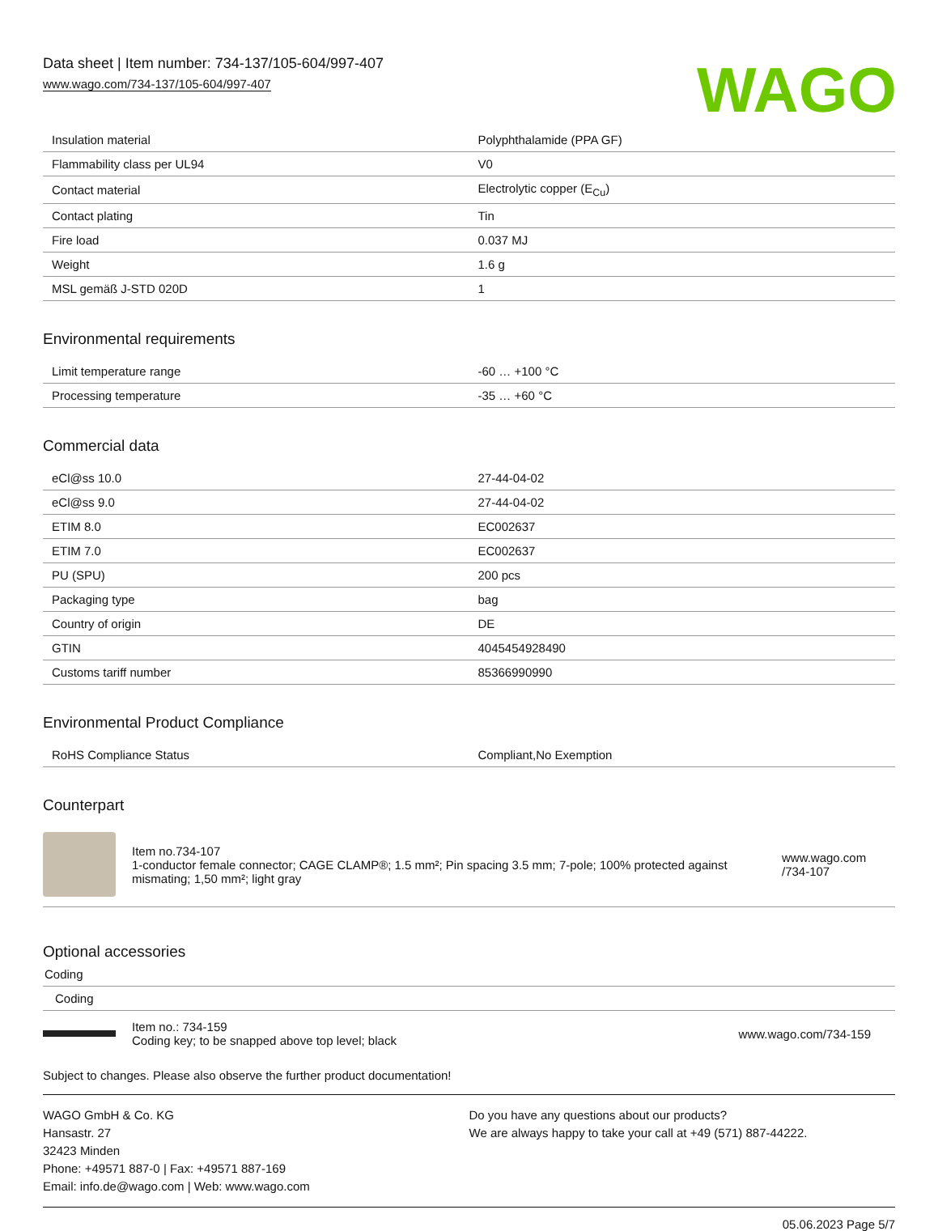Data sheet | Item number: 734-137/105-604/997-407
www.wago.com/734-137/105-604/997-407
WAGO
| Insulation material | Polyphthalamide (PPA GF) |
| Flammability class per UL94 | V0 |
| Contact material | Electrolytic copper (E<sub>Cu</sub>) |
| Contact plating | Tin |
| Fire load | 0.037 MJ |
| Weight | 1.6 g |
| MSL gemäß J-STD 020D | 1 |
Environmental requirements
| Limit temperature range | -60 … +100 °C |
| Processing temperature | -35 … +60 °C |
Commercial data
| eCl@ss 10.0 | 27-44-04-02 |
| eCl@ss 9.0 | 27-44-04-02 |
| ETIM 8.0 | EC002637 |
| ETIM 7.0 | EC002637 |
| PU (SPU) | 200 pcs |
| Packaging type | bag |
| Country of origin | DE |
| GTIN | 4045454928490 |
| Customs tariff number | 85366990990 |
Environmental Product Compliance
| RoHS Compliance Status | Compliant,No Exemption |
Counterpart
Item no.734-107
1-conductor female connector; CAGE CLAMP®; 1.5 mm²; Pin spacing 3.5 mm; 7-pole; 100% protected against mismating; 1,50 mm²; light gray
www.wago.com /734-107
Optional accessories
Coding
Coding
Item no.: 734-159
Coding key; to be snapped above top level; black
www.wago.com/734-159
Subject to changes. Please also observe the further product documentation!
WAGO GmbH & Co. KG
Hansastr. 27
32423 Minden
Phone: +49571 887-0 | Fax: +49571 887-169
Email: info.de@wago.com | Web: www.wago.com
Do you have any questions about our products?
We are always happy to take your call at +49 (571) 887-44222.
05.06.2023 Page 5/7